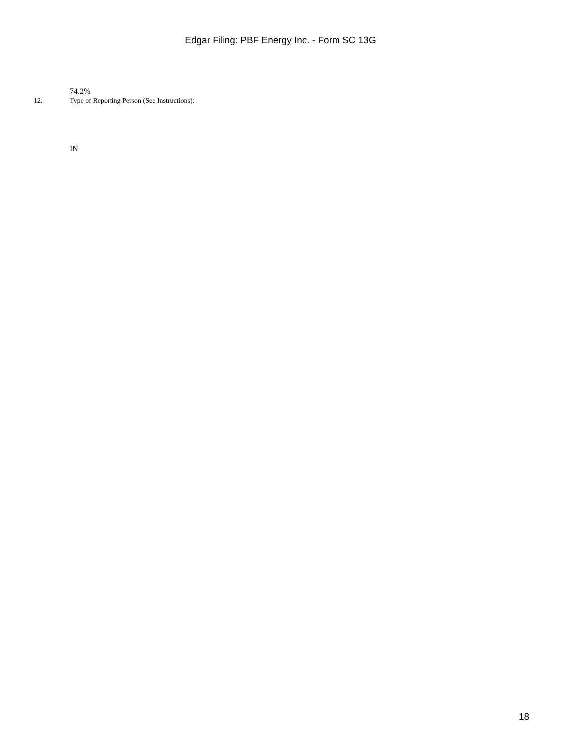Edgar Filing: PBF Energy Inc. - Form SC 13G
74.2%
12. Type of Reporting Person (See Instructions):
IN
18